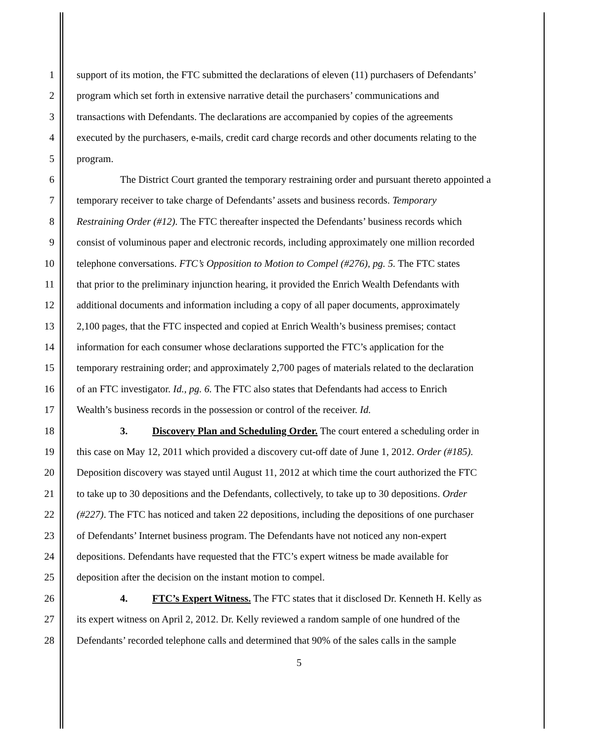1 support of its motion, the FTC submitted the declarations of eleven (11) purchasers of Defendants’
2 program which set forth in extensive narrative detail the purchasers’ communications and
3 transactions with Defendants. The declarations are accompanied by copies of the agreements
4 executed by the purchasers, e-mails, credit card charge records and other documents relating to the
5 program.
6 The District Court granted the temporary restraining order and pursuant thereto appointed a
7 temporary receiver to take charge of Defendants’ assets and business records. Temporary
8 Restraining Order (#12). The FTC thereafter inspected the Defendants’ business records which
9 consist of voluminous paper and electronic records, including approximately one million recorded
10 telephone conversations. FTC’s Opposition to Motion to Compel (#276), pg. 5. The FTC states
11 that prior to the preliminary injunction hearing, it provided the Enrich Wealth Defendants with
12 additional documents and information including a copy of all paper documents, approximately
13 2,100 pages, that the FTC inspected and copied at Enrich Wealth’s business premises; contact
14 information for each consumer whose declarations supported the FTC’s application for the
15 temporary restraining order; and approximately 2,700 pages of materials related to the declaration
16 of an FTC investigator. Id., pg. 6. The FTC also states that Defendants had access to Enrich
17 Wealth’s business records in the possession or control of the receiver. Id.
18 3. Discovery Plan and Scheduling Order. The court entered a scheduling order in
19 this case on May 12, 2011 which provided a discovery cut-off date of June 1, 2012. Order (#185).
20 Deposition discovery was stayed until August 11, 2012 at which time the court authorized the FTC
21 to take up to 30 depositions and the Defendants, collectively, to take up to 30 depositions. Order
22 (#227). The FTC has noticed and taken 22 depositions, including the depositions of one purchaser
23 of Defendants’ Internet business program. The Defendants have not noticed any non-expert
24 depositions. Defendants have requested that the FTC’s expert witness be made available for
25 deposition after the decision on the instant motion to compel.
26 4. FTC’s Expert Witness. The FTC states that it disclosed Dr. Kenneth H. Kelly as
27 its expert witness on April 2, 2012. Dr. Kelly reviewed a random sample of one hundred of the
28 Defendants’ recorded telephone calls and determined that 90% of the sales calls in the sample
5